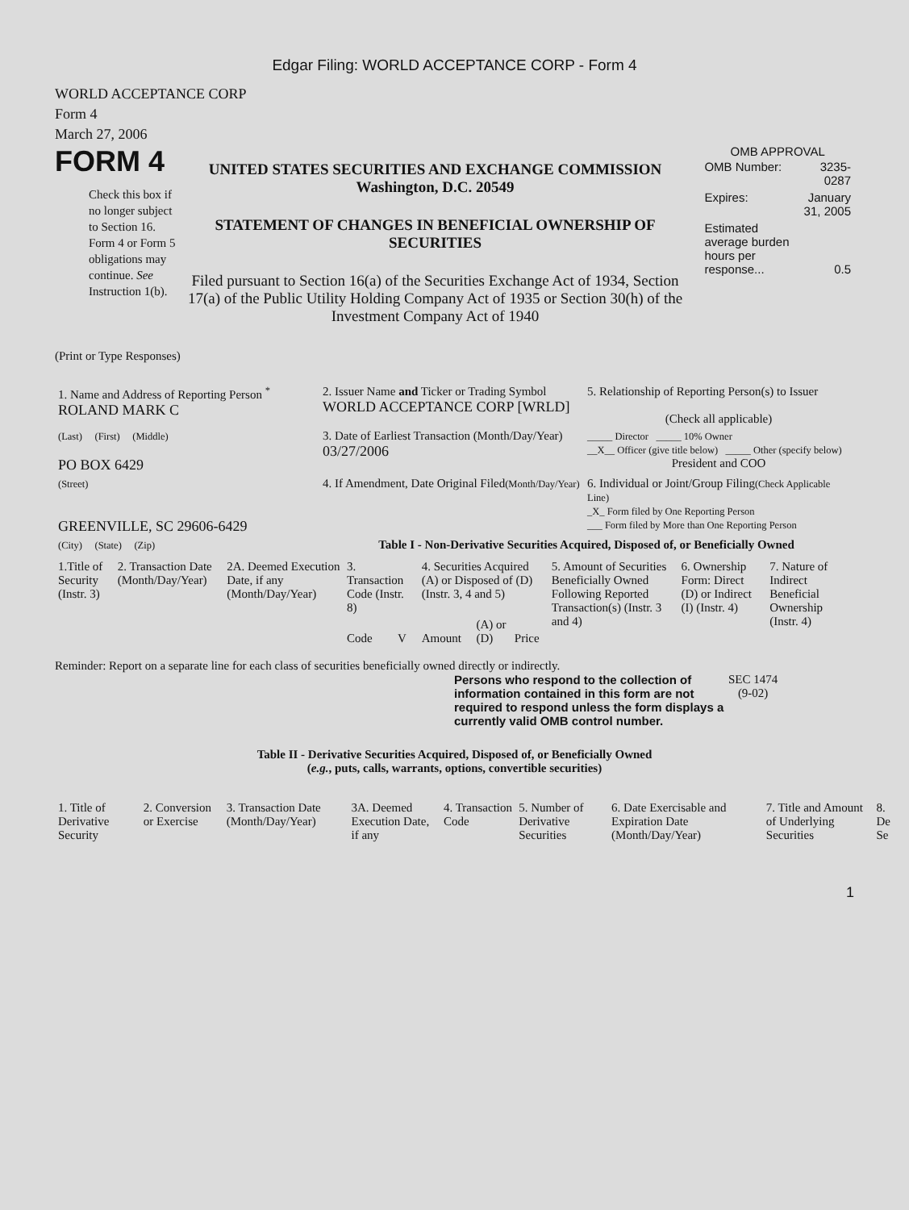Edgar Filing: WORLD ACCEPTANCE CORP - Form 4
WORLD ACCEPTANCE CORP
Form 4
March 27, 2006
FORM 4
Check this box if no longer subject to Section 16. Form 4 or Form 5 obligations may continue. See Instruction 1(b).
UNITED STATES SECURITIES AND EXCHANGE COMMISSION
Washington, D.C. 20549
STATEMENT OF CHANGES IN BENEFICIAL OWNERSHIP OF SECURITIES
Filed pursuant to Section 16(a) of the Securities Exchange Act of 1934, Section 17(a) of the Public Utility Holding Company Act of 1935 or Section 30(h) of the Investment Company Act of 1940
OMB APPROVAL
| OMB Number: | 3235-0287 |
| Expires: | January 31, 2005 |
| Estimated average burden hours per response... | 0.5 |
(Print or Type Responses)
| 1. Name and Address of Reporting Person <sup>*</sup> ROLAND MARK C | 2. Issuer Name and Ticker or Trading Symbol WORLD ACCEPTANCE CORP [WRLD] | 5. Relationship of Reporting Person(s) to Issuer (Check all applicable) |
| (Last) (First) (Middle) PO BOX 6429 | 3. Date of Earliest Transaction (Month/Day/Year) 03/27/2006 | _____ Director _____ 10% Owner __X__ Officer (give title below) _____ Other (specify below) President and COO |
| (Street) GREENVILLE, SC 29606-6429 | 4. If Amendment, Date Original Filed (Month/Day/Year) | 6. Individual or Joint/Group Filing (Check Applicable Line) _X_ Form filed by One Reporting Person ___ Form filed by More than One Reporting Person |
| (City) (State) (Zip) | Table I - Non-Derivative Securities Acquired, Disposed of, or Beneficially Owned | |
| 1.Title of Security (Instr. 3) | 2. Transaction Date (Month/Day/Year) | 2A. Deemed Execution Date, if any (Month/Day/Year) | 3. Transaction Code (Instr. 8) | | 4. Securities Acquired (A) or Disposed of (D) (Instr. 3, 4 and 5) | | | 5. Amount of Securities Beneficially Owned Following Reported Transaction(s) (Instr. 3 and 4) | 6. Ownership Form: Direct (D) or Indirect (I) (Instr. 4) | 7. Nature of Indirect Beneficial Ownership (Instr. 4) |
| --- | --- | --- | --- | --- | --- | --- | --- | --- | --- | --- |
| | | | Code | V | Amount | (A) or (D) | Price | | | |
Reminder: Report on a separate line for each class of securities beneficially owned directly or indirectly.
Persons who respond to the collection of information contained in this form are not required to respond unless the form displays a currently valid OMB control number.
SEC 1474
(9-02)
Table II - Derivative Securities Acquired, Disposed of, or Beneficially Owned
(e.g., puts, calls, warrants, options, convertible securities)
| 1. Title of Derivative Security | 2. Conversion or Exercise | 3. Transaction Date (Month/Day/Year) | 3A. Deemed Execution Date, if any | 4. Transaction Code | 5. Number of Derivative Securities | 6. Date Exercisable and Expiration Date (Month/Day/Year) | 7. Title and Amount of Underlying Securities | 8. De Se |
| --- | --- | --- | --- | --- | --- | --- | --- | --- |
1